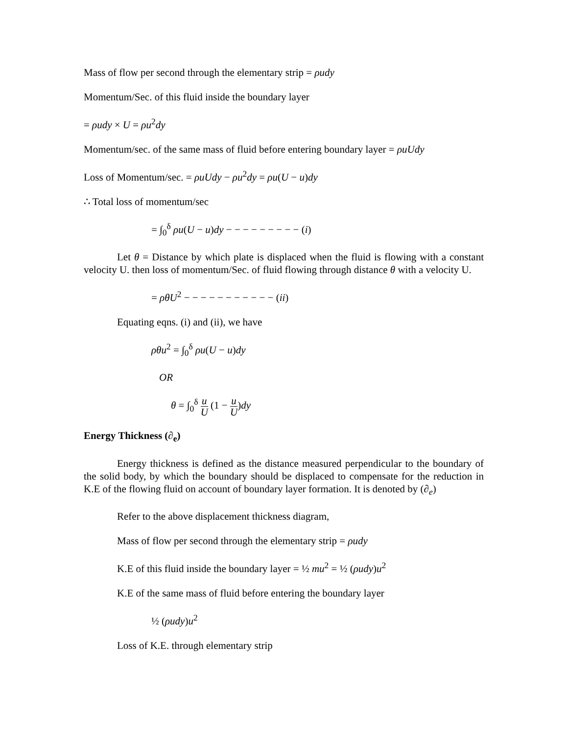Mass of flow per second through the elementary strip = ρudy
Momentum/Sec. of this fluid inside the boundary layer
= ρudy × U = ρu<sup>2</sup>dy
Momentum/sec. of the same mass of fluid before entering boundary layer = ρuUdy
Loss of Momentum/sec. = ρuUdy − ρu<sup>2</sup>dy = ρu(U − u)dy
∴ Total loss of momentum/sec
= ∫<sub>0</sub><sup>δ</sup> ρu(U − u)dy − − − − − − − − − (i)
Let θ = Distance by which plate is displaced when the fluid is flowing with a constant velocity U. then loss of momentum/Sec. of fluid flowing through distance θ with a velocity U.
= ρθU<sup>2</sup> − − − − − − − − − − − (ii)
Equating eqns. (i) and (ii), we have
ρθu<sup>2</sup> = ∫<sub>0</sub><sup>δ</sup> ρu(U − u)dy
OR
θ = ∫<sub>0</sub><sup>δ</sup> u U (1 − u U)dy
Energy Thickness (∂<sub>e</sub>)
Energy thickness is defined as the distance measured perpendicular to the boundary of the solid body, by which the boundary should be displaced to compensate for the reduction in K.E of the flowing fluid on account of boundary layer formation. It is denoted by (∂<sub>e</sub>)
Refer to the above displacement thickness diagram,
Mass of flow per second through the elementary strip = ρudy
K.E of this fluid inside the boundary layer = ½ mu<sup>2</sup> = ½ (ρudy)u<sup>2</sup>
K.E of the same mass of fluid before entering the boundary layer
½ (ρudy)u<sup>2</sup>
Loss of K.E. through elementary strip